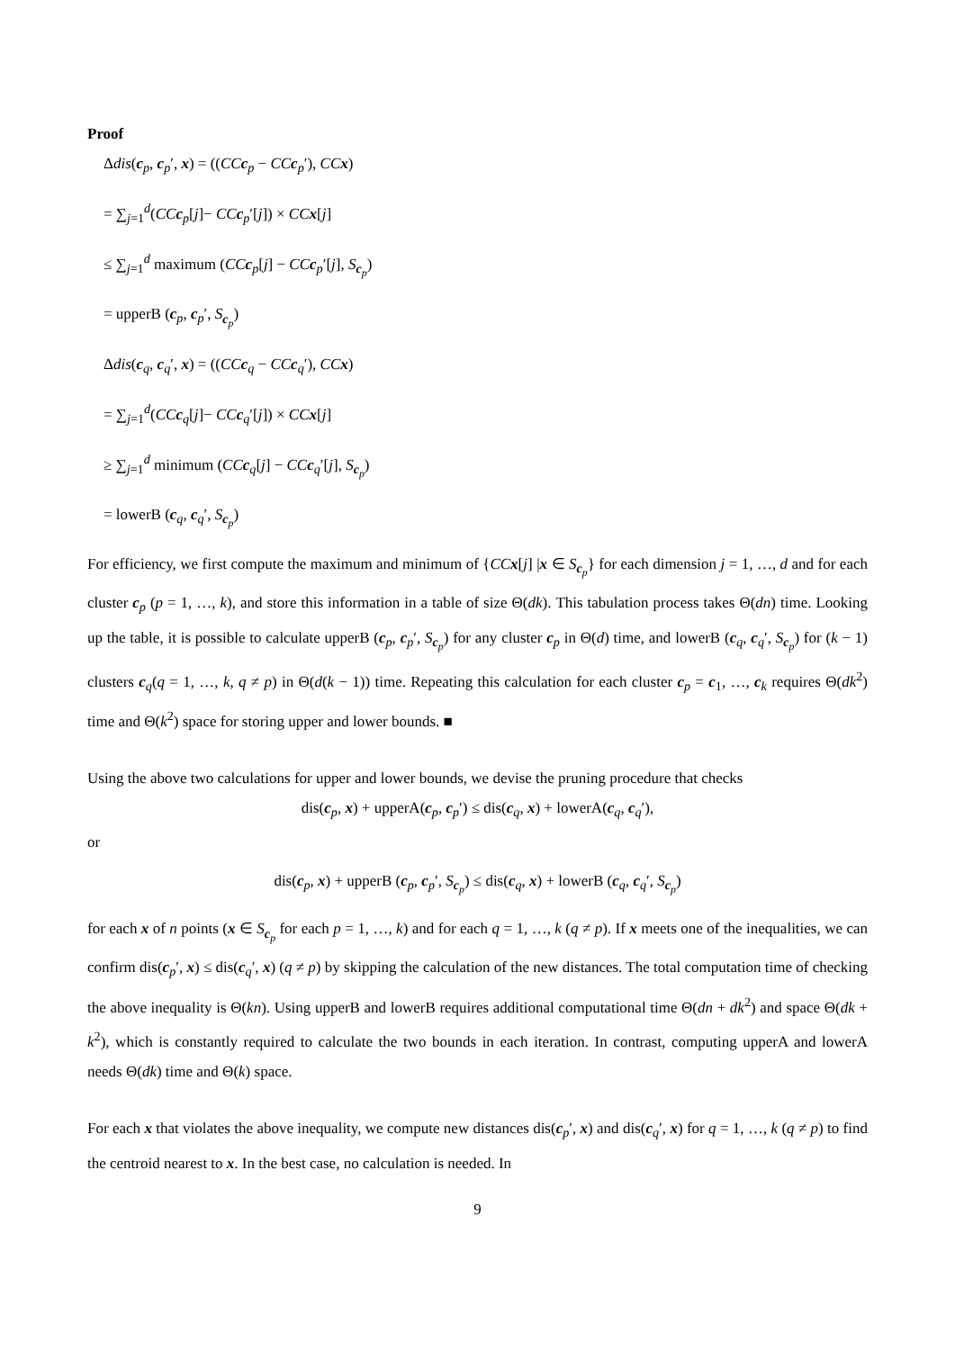Proof
Δdis(c<sub>p</sub>, c<sub>p</sub>′, x) = ((CC c<sub>p</sub> − CC c<sub>p</sub>′), CC x)
= ∑<sub>j=1</sub><sup>d</sup>(CC c<sub>p</sub>[j]− CC c<sub>p</sub>′[j]) × CC x[j]
≤ ∑<sub>j=1</sub><sup>d</sup> maximum (CC c<sub>p</sub>[j] − CC c<sub>p</sub>′[j], S<sub>c<sub>p</sub></sub>)
= upperB (c<sub>p</sub>, c<sub>p</sub>′, S<sub>c<sub>p</sub></sub>)
Δdis(c<sub>q</sub>, c<sub>q</sub>′, x) = ((CC c<sub>q</sub> − CC c<sub>q</sub>′), CC x)
= ∑<sub>j=1</sub><sup>d</sup>(CC c<sub>q</sub>[j]− CC c<sub>q</sub>′[j]) × CC x[j]
≥ ∑<sub>j=1</sub><sup>d</sup> minimum (CC c<sub>q</sub>[j] − CC c<sub>q</sub>′[j], S<sub>c<sub>p</sub></sub>)
= lowerB (c<sub>q</sub>, c<sub>q</sub>′, S<sub>c<sub>p</sub></sub>)
For efficiency, we first compute the maximum and minimum of {CC x[j] |x ∈ S<sub>c<sub>p</sub></sub>} for each dimension j = 1, …, d and for each cluster c<sub>p</sub> (p = 1, …, k), and store this information in a table of size Θ(dk). This tabulation process takes Θ(dn) time. Looking up the table, it is possible to calculate upperB (c<sub>p</sub>, c<sub>p</sub>′, S<sub>c<sub>p</sub></sub>) for any cluster c<sub>p</sub> in Θ(d) time, and lowerB (c<sub>q</sub>, c<sub>q</sub>′, S<sub>c<sub>p</sub></sub>) for (k − 1) clusters c<sub>q</sub>(q = 1, …, k, q ≠ p) in Θ(d(k − 1)) time. Repeating this calculation for each cluster c<sub>p</sub> = c<sub>1</sub>, …, c<sub>k</sub> requires Θ(dk<sup>2</sup>) time and Θ(k<sup>2</sup>) space for storing upper and lower bounds. ■
Using the above two calculations for upper and lower bounds, we devise the pruning procedure that checks
dis(c<sub>p</sub>, x) + upperA(c<sub>p</sub>, c<sub>p</sub>′) ≤ dis(c<sub>q</sub>, x) + lowerA(c<sub>q</sub>, c<sub>q</sub>′),
or
dis(c<sub>p</sub>, x) + upperB (c<sub>p</sub>, c<sub>p</sub>′, S<sub>c<sub>p</sub></sub>) ≤ dis(c<sub>q</sub>, x) + lowerB (c<sub>q</sub>, c<sub>q</sub>′, S<sub>c<sub>p</sub></sub>)
for each x of n points (x ∈ S<sub>c<sub>p</sub></sub> for each p = 1, …, k) and for each q = 1, …, k (q ≠ p). If x meets one of the inequalities, we can confirm dis(c<sub>p</sub>′, x) ≤ dis(c<sub>q</sub>′, x) (q ≠ p) by skipping the calculation of the new distances. The total computation time of checking the above inequality is Θ(kn). Using upperB and lowerB requires additional computational time Θ(dn + dk<sup>2</sup>) and space Θ(dk + k<sup>2</sup>), which is constantly required to calculate the two bounds in each iteration. In contrast, computing upperA and lowerA needs Θ(dk) time and Θ(k) space.
For each x that violates the above inequality, we compute new distances dis(c<sub>p</sub>′, x) and dis(c<sub>q</sub>′, x) for q = 1, …, k (q ≠ p) to find the centroid nearest to x. In the best case, no calculation is needed. In
9